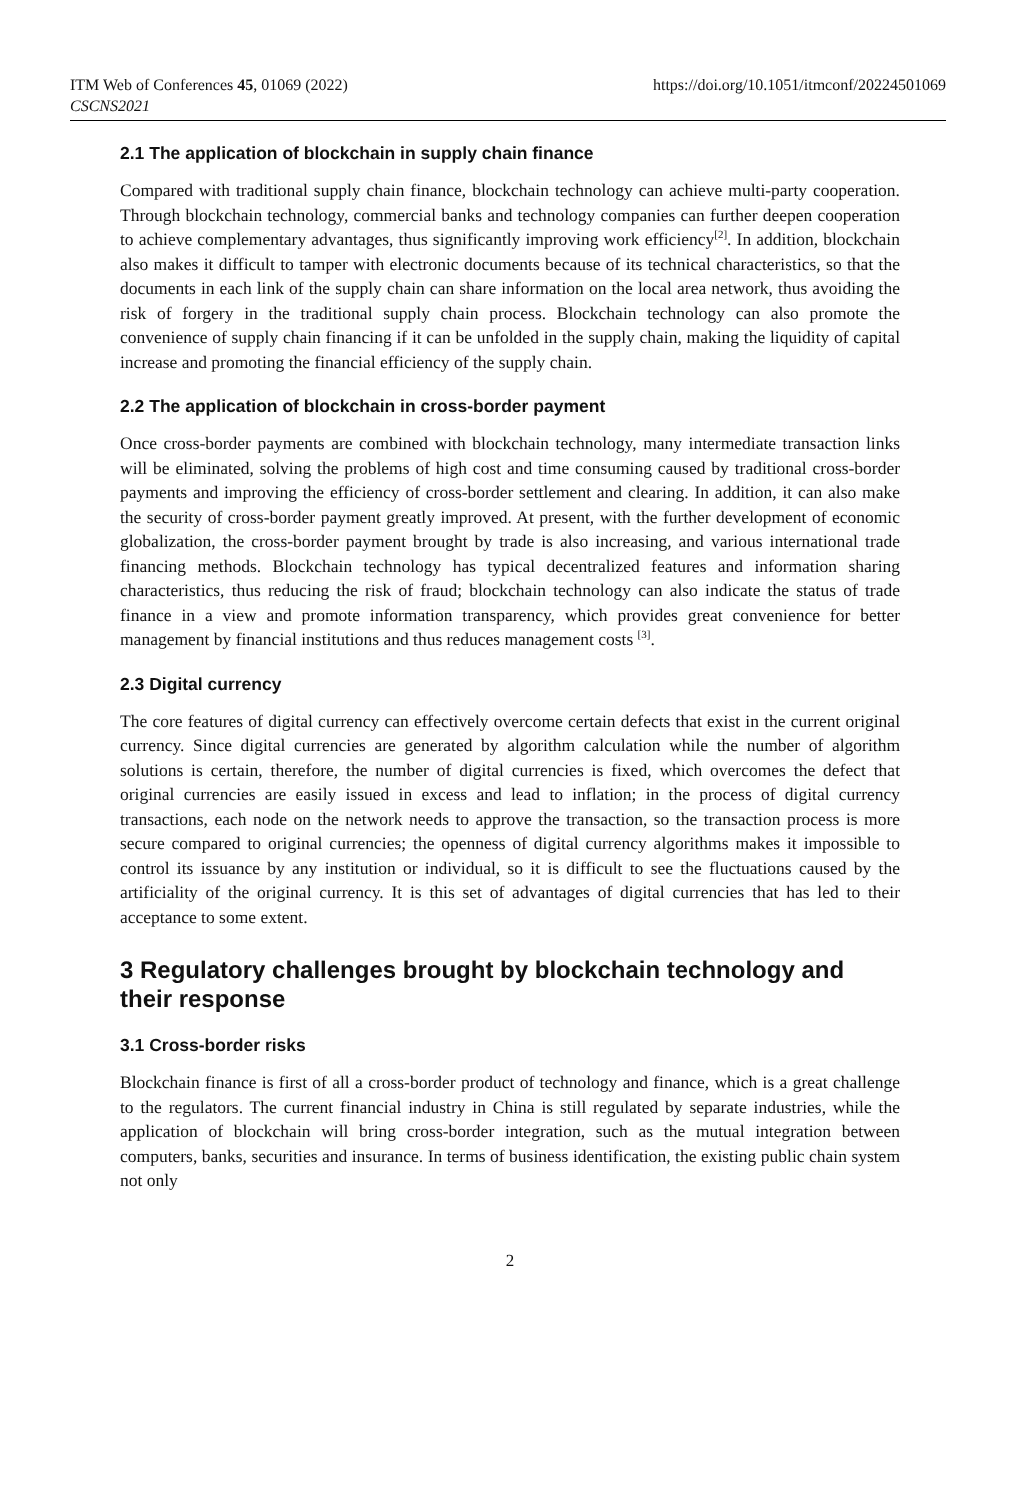ITM Web of Conferences 45, 01069 (2022)
CSCNS2021
https://doi.org/10.1051/itmconf/20224501069
2.1 The application of blockchain in supply chain finance
Compared with traditional supply chain finance, blockchain technology can achieve multi-party cooperation. Through blockchain technology, commercial banks and technology companies can further deepen cooperation to achieve complementary advantages, thus significantly improving work efficiency<sup>[2]</sup>. In addition, blockchain also makes it difficult to tamper with electronic documents because of its technical characteristics, so that the documents in each link of the supply chain can share information on the local area network, thus avoiding the risk of forgery in the traditional supply chain process. Blockchain technology can also promote the convenience of supply chain financing if it can be unfolded in the supply chain, making the liquidity of capital increase and promoting the financial efficiency of the supply chain.
2.2 The application of blockchain in cross-border payment
Once cross-border payments are combined with blockchain technology, many intermediate transaction links will be eliminated, solving the problems of high cost and time consuming caused by traditional cross-border payments and improving the efficiency of cross-border settlement and clearing. In addition, it can also make the security of cross-border payment greatly improved. At present, with the further development of economic globalization, the cross-border payment brought by trade is also increasing, and various international trade financing methods. Blockchain technology has typical decentralized features and information sharing characteristics, thus reducing the risk of fraud; blockchain technology can also indicate the status of trade finance in a view and promote information transparency, which provides great convenience for better management by financial institutions and thus reduces management costs <sup>[3]</sup>.
2.3 Digital currency
The core features of digital currency can effectively overcome certain defects that exist in the current original currency. Since digital currencies are generated by algorithm calculation while the number of algorithm solutions is certain, therefore, the number of digital currencies is fixed, which overcomes the defect that original currencies are easily issued in excess and lead to inflation; in the process of digital currency transactions, each node on the network needs to approve the transaction, so the transaction process is more secure compared to original currencies; the openness of digital currency algorithms makes it impossible to control its issuance by any institution or individual, so it is difficult to see the fluctuations caused by the artificiality of the original currency. It is this set of advantages of digital currencies that has led to their acceptance to some extent.
3 Regulatory challenges brought by blockchain technology and their response
3.1 Cross-border risks
Blockchain finance is first of all a cross-border product of technology and finance, which is a great challenge to the regulators. The current financial industry in China is still regulated by separate industries, while the application of blockchain will bring cross-border integration, such as the mutual integration between computers, banks, securities and insurance. In terms of business identification, the existing public chain system not only
2